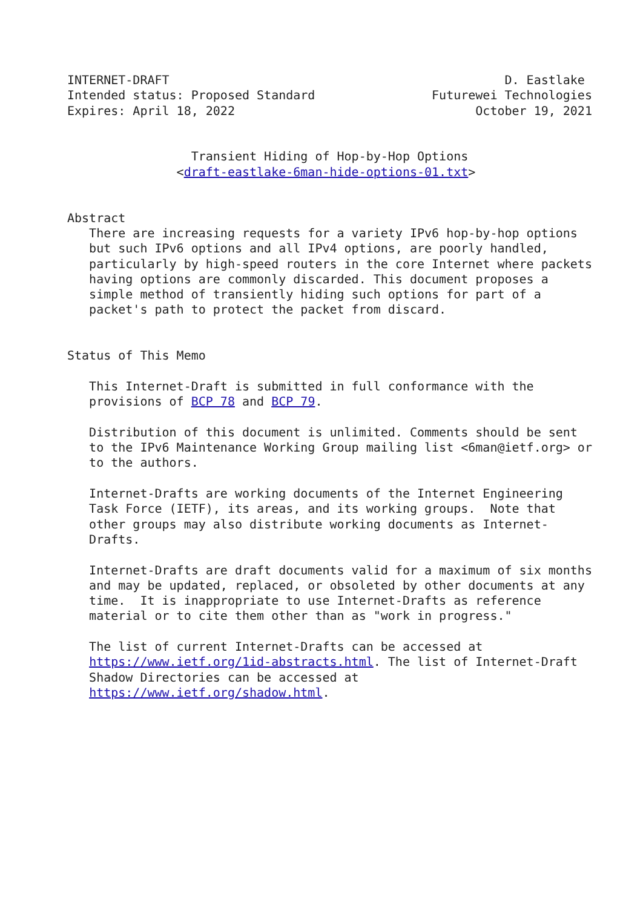INTERNET-DRAFT                                              D. Eastlake
Intended status: Proposed Standard                Futurewei Technologies
Expires: April 18, 2022                                 October 19, 2021


                 Transient Hiding of Hop-by-Hop Options
               <draft-eastlake-6man-hide-options-01.txt>


Abstract
   There are increasing requests for a variety IPv6 hop-by-hop options
   but such IPv6 options and all IPv4 options, are poorly handled,
   particularly by high-speed routers in the core Internet where packets
   having options are commonly discarded. This document proposes a
   simple method of transiently hiding such options for part of a
   packet's path to protect the packet from discard.


Status of This Memo

   This Internet-Draft is submitted in full conformance with the
   provisions of BCP 78 and BCP 79.

   Distribution of this document is unlimited. Comments should be sent
   to the IPv6 Maintenance Working Group mailing list <6man@ietf.org> or
   to the authors.

   Internet-Drafts are working documents of the Internet Engineering
   Task Force (IETF), its areas, and its working groups.  Note that
   other groups may also distribute working documents as Internet-
   Drafts.

   Internet-Drafts are draft documents valid for a maximum of six months
   and may be updated, replaced, or obsoleted by other documents at any
   time.  It is inappropriate to use Internet-Drafts as reference
   material or to cite them other than as "work in progress."

   The list of current Internet-Drafts can be accessed at
   https://www.ietf.org/1id-abstracts.html. The list of Internet-Draft
   Shadow Directories can be accessed at
   https://www.ietf.org/shadow.html.